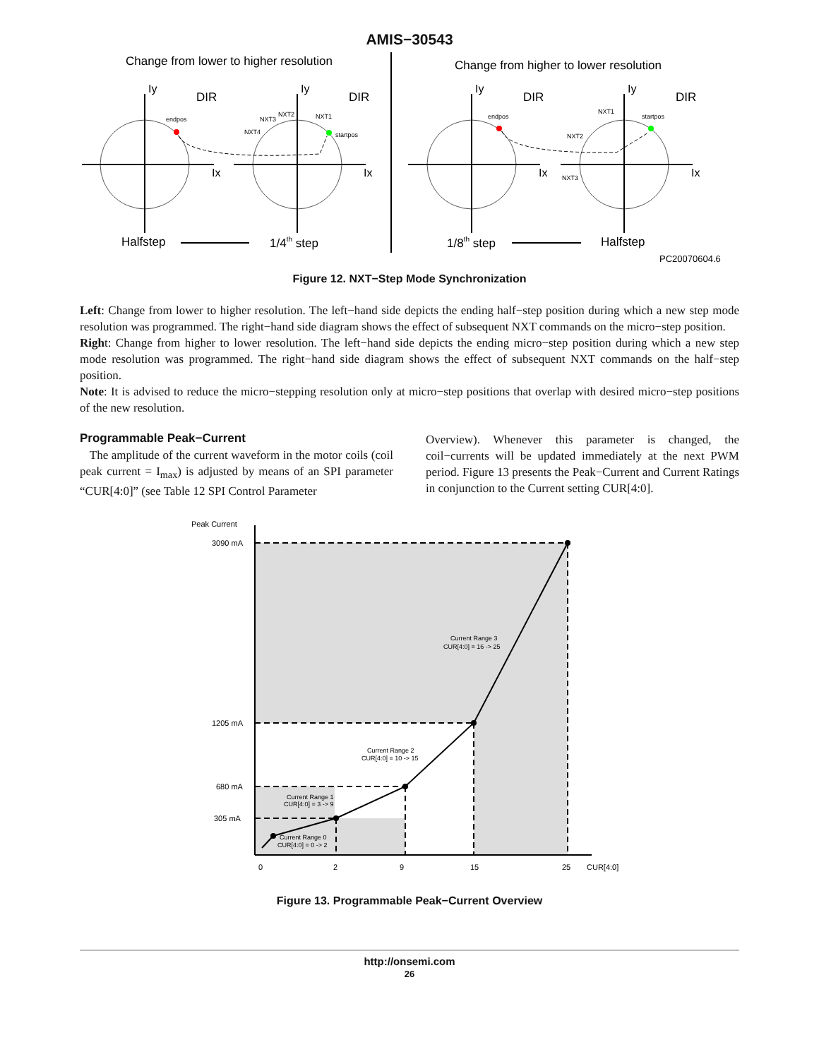AMIS−30543
Change from lower to higher resolution
Change from higher to lower resolution
Iy
Iy
Iy
Iy
Ix
Ix
Ix
Ix
DIR
DIR
DIR
DIR
endpos
startpos
NXT3
NXT2
NXT1
NXT4
endpos
startpos
NXT1
NXT2
NXT3
Halfstep
1/4th step
1/8th step
Halfstep
PC20070604.6
Figure 12. NXT−Step Mode Synchronization
Left: Change from lower to higher resolution. The left−hand side depicts the ending half−step position during which a new step mode resolution was programmed. The right−hand side diagram shows the effect of subsequent NXT commands on the micro−step position.
Right: Change from higher to lower resolution. The left−hand side depicts the ending micro−step position during which a new step mode resolution was programmed. The right−hand side diagram shows the effect of subsequent NXT commands on the half−step position.
Note: It is advised to reduce the micro−stepping resolution only at micro−step positions that overlap with desired micro−step positions of the new resolution.
Programmable Peak−Current
The amplitude of the current waveform in the motor coils (coil peak current = I<sub>max</sub>) is adjusted by means of an SPI parameter “CUR[4:0]” (see Table 12 SPI Control Parameter
Overview). Whenever this parameter is changed, the coil−currents will be updated immediately at the next PWM period. Figure 13 presents the Peak−Current and Current Ratings in conjunction to the Current setting CUR[4:0].
Peak Current
3090 mA
1205 mA
680 mA
305 mA
0
2
9
15
25
CUR[4:0]
Current Range 3
CUR[4:0] = 16 -> 25
Current Range 2
CUR[4:0] = 10 -> 15
Current Range 1
CUR[4:0] = 3 -> 9
Current Range 0
CUR[4:0] = 0 -> 2
Figure 13. Programmable Peak−Current Overview
http://onsemi.com
26